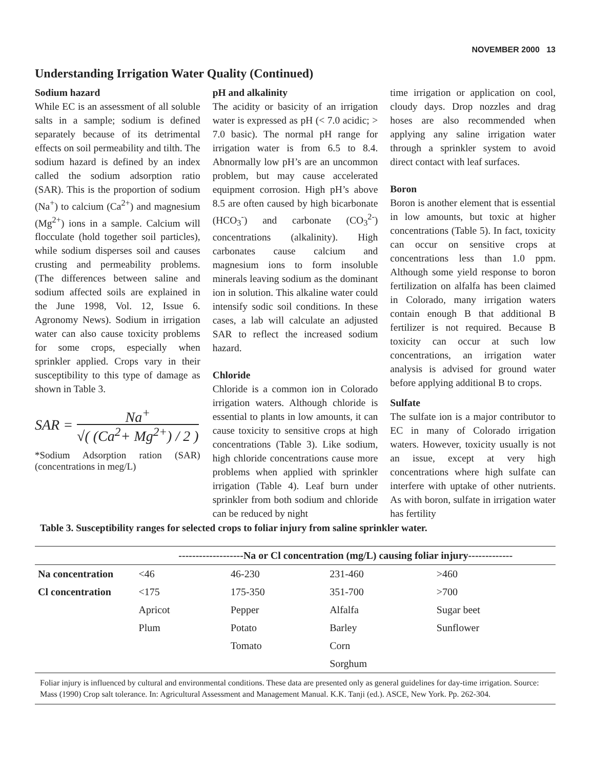NOVEMBER 2000 13
Understanding Irrigation Water Quality (Continued)
Sodium hazard
While EC is an assessment of all soluble salts in a sample; sodium is defined separately because of its detrimental effects on soil permeability and tilth. The sodium hazard is defined by an index called the sodium adsorption ratio (SAR). This is the proportion of sodium (Na<sup>+</sup>) to calcium (Ca<sup>2+</sup>) and magnesium (Mg<sup>2+</sup>) ions in a sample. Calcium will flocculate (hold together soil particles), while sodium disperses soil and causes crusting and permeability problems. (The differences between saline and sodium affected soils are explained in the June 1998, Vol. 12, Issue 6. Agronomy News). Sodium in irrigation water can also cause toxicity problems for some crops, especially when sprinkler applied. Crops vary in their susceptibility to this type of damage as shown in Table 3.
SAR =
Na<sup>+</sup>
√( (Ca<sup>2</sup>+ Mg<sup>2+</sup>) / 2 )
*Sodium Adsorption ration (SAR) (concentrations in meg/L)
pH and alkalinity
The acidity or basicity of an irrigation water is expressed as pH (< 7.0 acidic; > 7.0 basic). The normal pH range for irrigation water is from 6.5 to 8.4. Abnormally low pH’s are an uncommon problem, but may cause accelerated equipment corrosion. High pH’s above 8.5 are often caused by high bicarbonate (HCO<sub>3</sub><sup>-</sup>) and carbonate (CO<sub>3</sub><sup>2-</sup>) concentrations (alkalinity). High carbonates cause calcium and magnesium ions to form insoluble minerals leaving sodium as the dominant ion in solution. This alkaline water could intensify sodic soil conditions. In these cases, a lab will calculate an adjusted SAR to reflect the increased sodium hazard.
Chloride
Chloride is a common ion in Colorado irrigation waters. Although chloride is essential to plants in low amounts, it can cause toxicity to sensitive crops at high concentrations (Table 3). Like sodium, high chloride concentrations cause more problems when applied with sprinkler irrigation (Table 4). Leaf burn under sprinkler from both sodium and chloride can be reduced by night
time irrigation or application on cool, cloudy days. Drop nozzles and drag hoses are also recommended when applying any saline irrigation water through a sprinkler system to avoid direct contact with leaf surfaces.
Boron
Boron is another element that is essential in low amounts, but toxic at higher concentrations (Table 5). In fact, toxicity can occur on sensitive crops at concentrations less than 1.0 ppm. Although some yield response to boron fertilization on alfalfa has been claimed in Colorado, many irrigation waters contain enough B that additional B fertilizer is not required. Because B toxicity can occur at such low concentrations, an irrigation water analysis is advised for ground water before applying additional B to crops.
Sulfate
The sulfate ion is a major contributor to EC in many of Colorado irrigation waters. However, toxicity usually is not an issue, except at very high concentrations where high sulfate can interfere with uptake of other nutrients. As with boron, sulfate in irrigation water has fertility
Table 3. Susceptibility ranges for selected crops to foliar injury from saline sprinkler water.
| | -------------------Na or Cl concentration (mg/L) causing foliar injury------------- | | | |
| --- | --- | --- | --- | --- |
| Na concentration | <46 | 46-230 | 231-460 | >460 |
| Cl concentration | <175 | 175-350 | 351-700 | >700 |
| | Apricot | Pepper | Alfalfa | Sugar beet |
| | Plum | Potato | Barley | Sunflower |
| | | Tomato | Corn | |
| | | | Sorghum | |
Foliar injury is influenced by cultural and environmental conditions. These data are presented only as general guidelines for day-time irrigation. Source: Mass (1990) Crop salt tolerance. In: Agricultural Assessment and Management Manual. K.K. Tanji (ed.). ASCE, New York. Pp. 262-304.